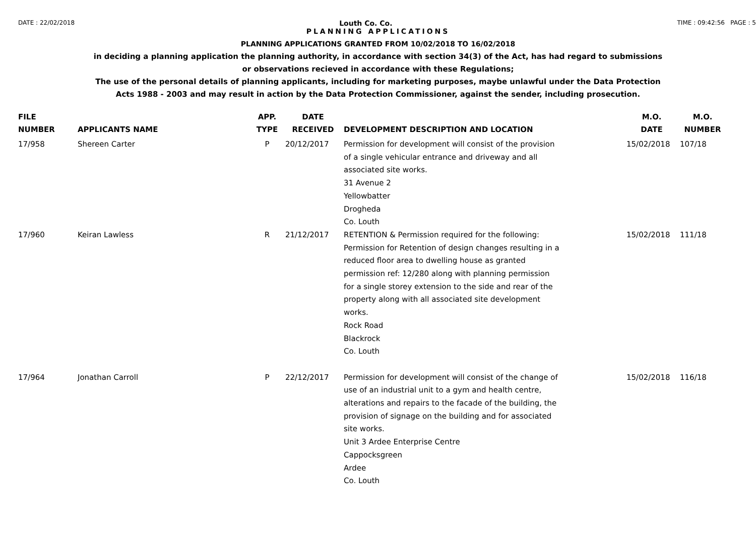DATE : 22/02/2018 Louth Co. Co. TIME : 09:42:56 PAGE : 5
PLANNING APPLICATIONS
PLANNING APPLICATIONS GRANTED FROM 10/02/2018 TO 16/02/2018
in deciding a planning application the planning authority, in accordance with section 34(3) of the Act, has had regard to submissions
or observations recieved in accordance with these Regulations;
The use of the personal details of planning applicants, including for marketing purposes, maybe unlawful under the Data Protection
Acts 1988 - 2003 and may result in action by the Data Protection Commissioner, against the sender, including prosecution.
| FILE NUMBER | APPLICANTS NAME | APP. TYPE | DATE RECEIVED | DEVELOPMENT DESCRIPTION AND LOCATION | M.O. DATE | M.O. NUMBER |
| --- | --- | --- | --- | --- | --- | --- |
| 17/958 | Shereen Carter | P | 20/12/2017 | Permission for development will consist of the provision of a single vehicular entrance and driveway and all associated site works. 31 Avenue 2 Yellowbatter Drogheda Co. Louth | 15/02/2018 | 107/18 |
| 17/960 | Keiran Lawless | R | 21/12/2017 | RETENTION & Permission required for the following: Permission for Retention of design changes resulting in a reduced floor area to dwelling house as granted permission ref: 12/280 along with planning permission for a single storey extension to the side and rear of the property along with all associated site development works. Rock Road Blackrock Co. Louth | 15/02/2018 | 111/18 |
| 17/964 | Jonathan Carroll | P | 22/12/2017 | Permission for development will consist of the change of use of an industrial unit to a gym and health centre, alterations and repairs to the facade of the building, the provision of signage on the building and for associated site works. Unit 3 Ardee Enterprise Centre Cappocksgreen Ardee Co. Louth | 15/02/2018 | 116/18 |